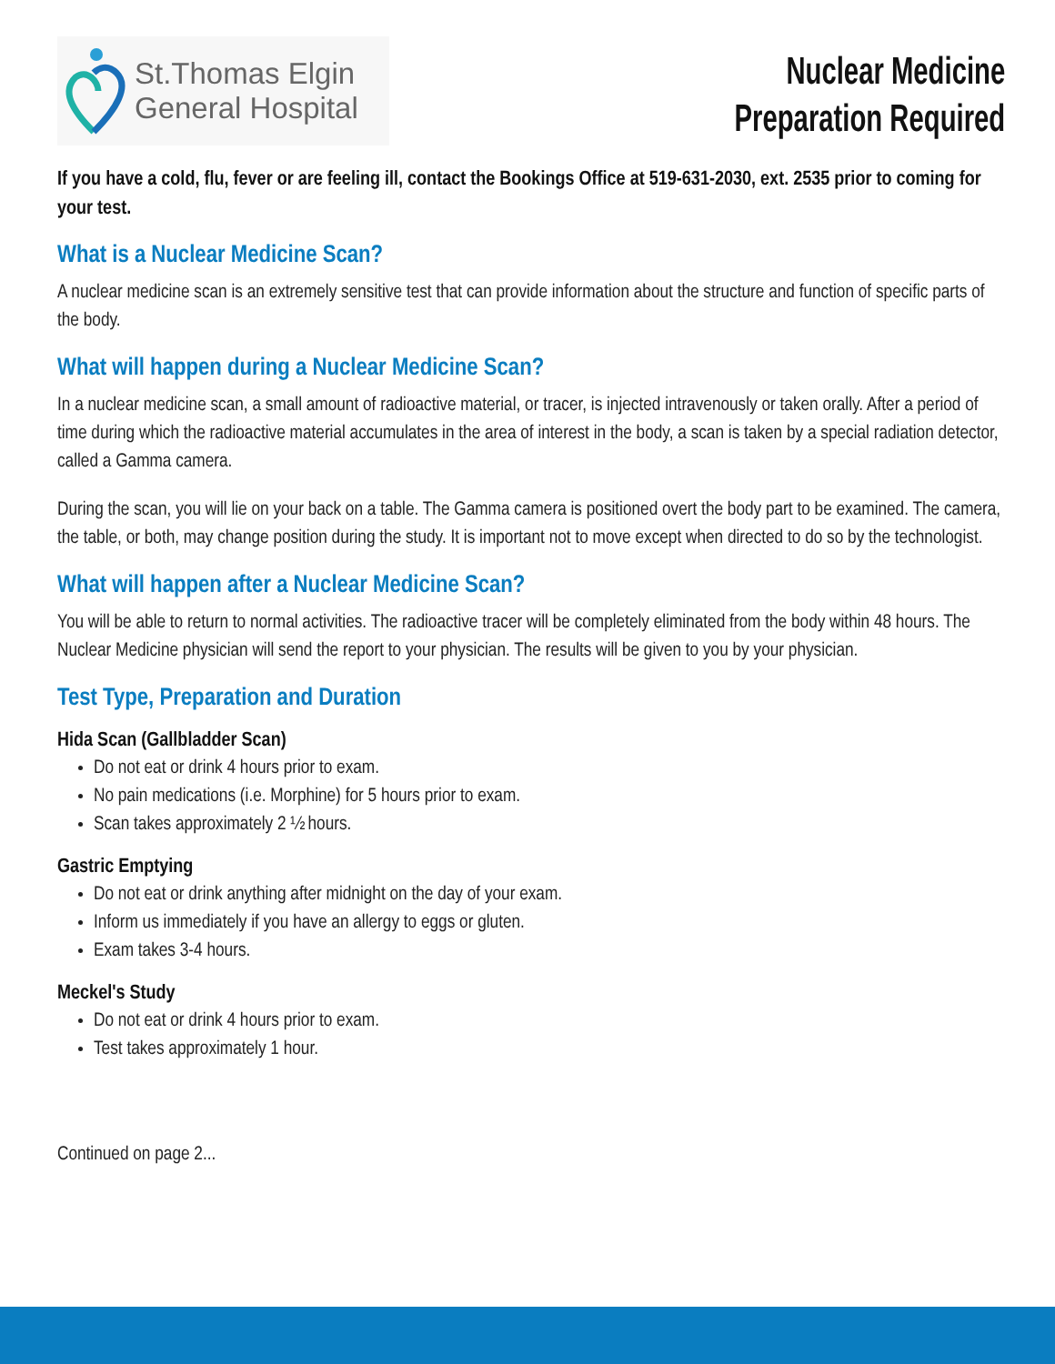St.Thomas Elgin
General Hospital
Nuclear Medicine
Preparation Required
If you have a cold, flu, fever or are feeling ill, contact the Bookings Office at 519-631-2030, ext. 2535 prior to coming for your test.
What is a Nuclear Medicine Scan?
A nuclear medicine scan is an extremely sensitive test that can provide information about the structure and function of specific parts of the body.
What will happen during a Nuclear Medicine Scan?
In a nuclear medicine scan, a small amount of radioactive material, or tracer, is injected intravenously or taken orally. After a period of time during which the radioactive material accumulates in the area of interest in the body, a scan is taken by a special radiation detector, called a Gamma camera.
During the scan, you will lie on your back on a table. The Gamma camera is positioned overt the body part to be examined. The camera, the table, or both, may change position during the study. It is important not to move except when directed to do so by the technologist.
What will happen after a Nuclear Medicine Scan?
You will be able to return to normal activities. The radioactive tracer will be completely eliminated from the body within 48 hours. The Nuclear Medicine physician will send the report to your physician. The results will be given to you by your physician.
Test Type, Preparation and Duration
Hida Scan (Gallbladder Scan)
Do not eat or drink 4 hours prior to exam.
No pain medications (i.e. Morphine) for 5 hours prior to exam.
Scan takes approximately 2 ½ hours.
Gastric Emptying
Do not eat or drink anything after midnight on the day of your exam.
Inform us immediately if you have an allergy to eggs or gluten.
Exam takes 3-4 hours.
Meckel's Study
Do not eat or drink 4 hours prior to exam.
Test takes approximately 1 hour.
Continued on page 2...